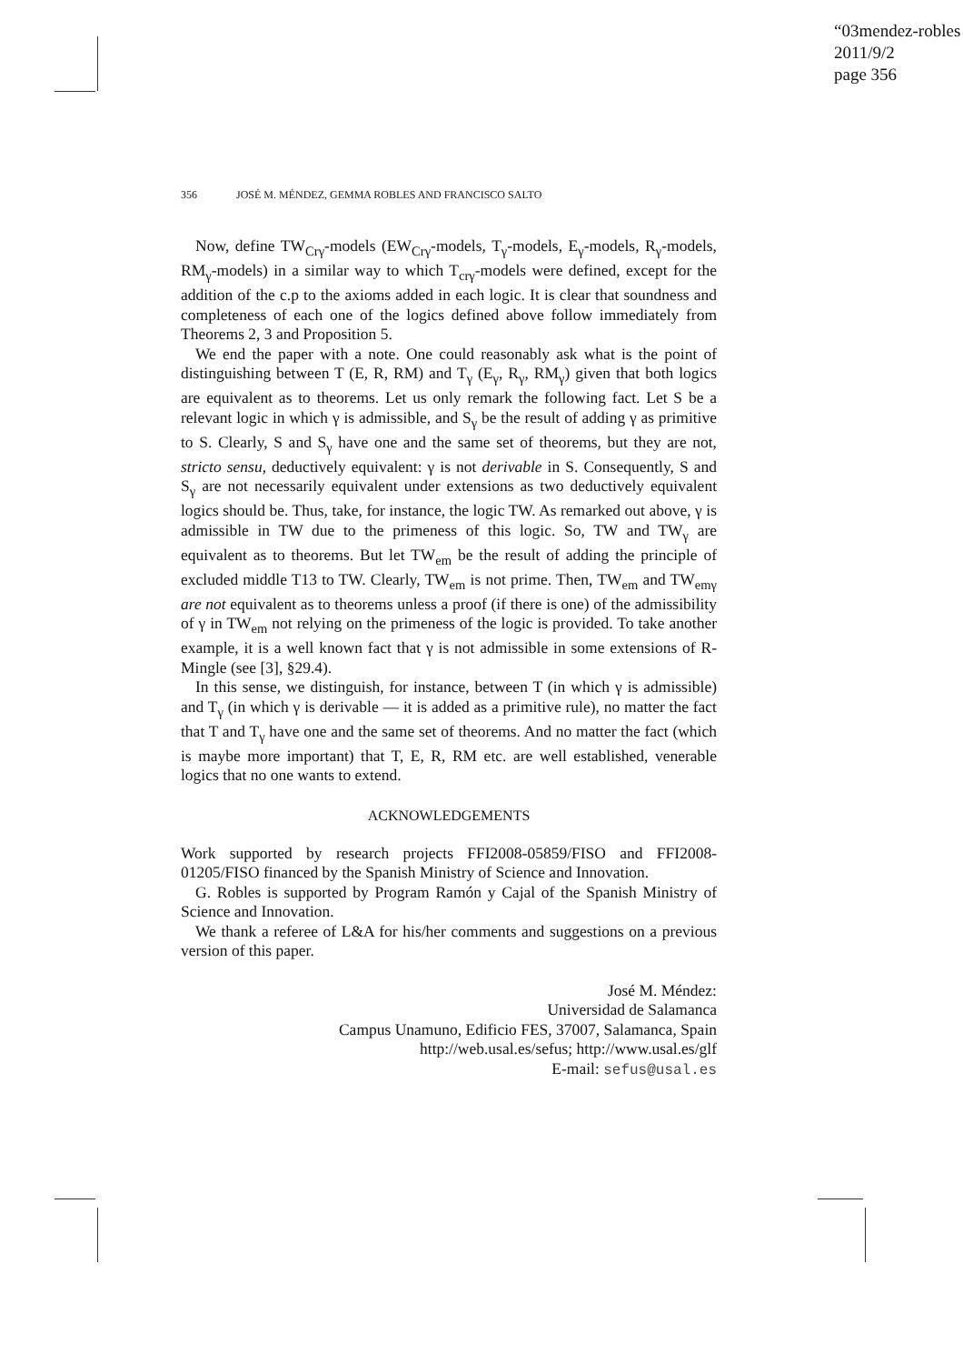“03mendez-robles
2011/9/2
page 356
356 JOSÉ M. MÉNDEZ, GEMMA ROBLES AND FRANCISCO SALTO
Now, define TW<sub>Crγ</sub>-models (EW<sub>Crγ</sub>-models, T<sub>γ</sub>-models, E<sub>γ</sub>-models, R<sub>γ</sub>-models, RM<sub>γ</sub>-models) in a similar way to which T<sub>crγ</sub>-models were defined, except for the addition of the c.p to the axioms added in each logic. It is clear that soundness and completeness of each one of the logics defined above follow immediately from Theorems 2, 3 and Proposition 5.
We end the paper with a note. One could reasonably ask what is the point of distinguishing between T (E, R, RM) and T<sub>γ</sub> (E<sub>γ</sub>, R<sub>γ</sub>, RM<sub>γ</sub>) given that both logics are equivalent as to theorems. Let us only remark the following fact. Let S be a relevant logic in which γ is admissible, and S<sub>γ</sub> be the result of adding γ as primitive to S. Clearly, S and S<sub>γ</sub> have one and the same set of theorems, but they are not, stricto sensu, deductively equivalent: γ is not derivable in S. Consequently, S and S<sub>γ</sub> are not necessarily equivalent under extensions as two deductively equivalent logics should be. Thus, take, for instance, the logic TW. As remarked out above, γ is admissible in TW due to the primeness of this logic. So, TW and TW<sub>γ</sub> are equivalent as to theorems. But let TW<sub>em</sub> be the result of adding the principle of excluded middle T13 to TW. Clearly, TW<sub>em</sub> is not prime. Then, TW<sub>em</sub> and TW<sub>emγ</sub> are not equivalent as to theorems unless a proof (if there is one) of the admissibility of γ in TW<sub>em</sub> not relying on the primeness of the logic is provided. To take another example, it is a well known fact that γ is not admissible in some extensions of R-Mingle (see [3], §29.4).
In this sense, we distinguish, for instance, between T (in which γ is admissible) and T<sub>γ</sub> (in which γ is derivable — it is added as a primitive rule), no matter the fact that T and T<sub>γ</sub> have one and the same set of theorems. And no matter the fact (which is maybe more important) that T, E, R, RM etc. are well established, venerable logics that no one wants to extend.
ACKNOWLEDGEMENTS
Work supported by research projects FFI2008-05859/FISO and FFI2008-01205/FISO financed by the Spanish Ministry of Science and Innovation.
G. Robles is supported by Program Ramón y Cajal of the Spanish Ministry of Science and Innovation.
We thank a referee of L&A for his/her comments and suggestions on a previous version of this paper.
José M. Méndez:
Universidad de Salamanca
Campus Unamuno, Edificio FES, 37007, Salamanca, Spain
http://web.usal.es/sefus; http://www.usal.es/glf
E-mail: sefus@usal.es